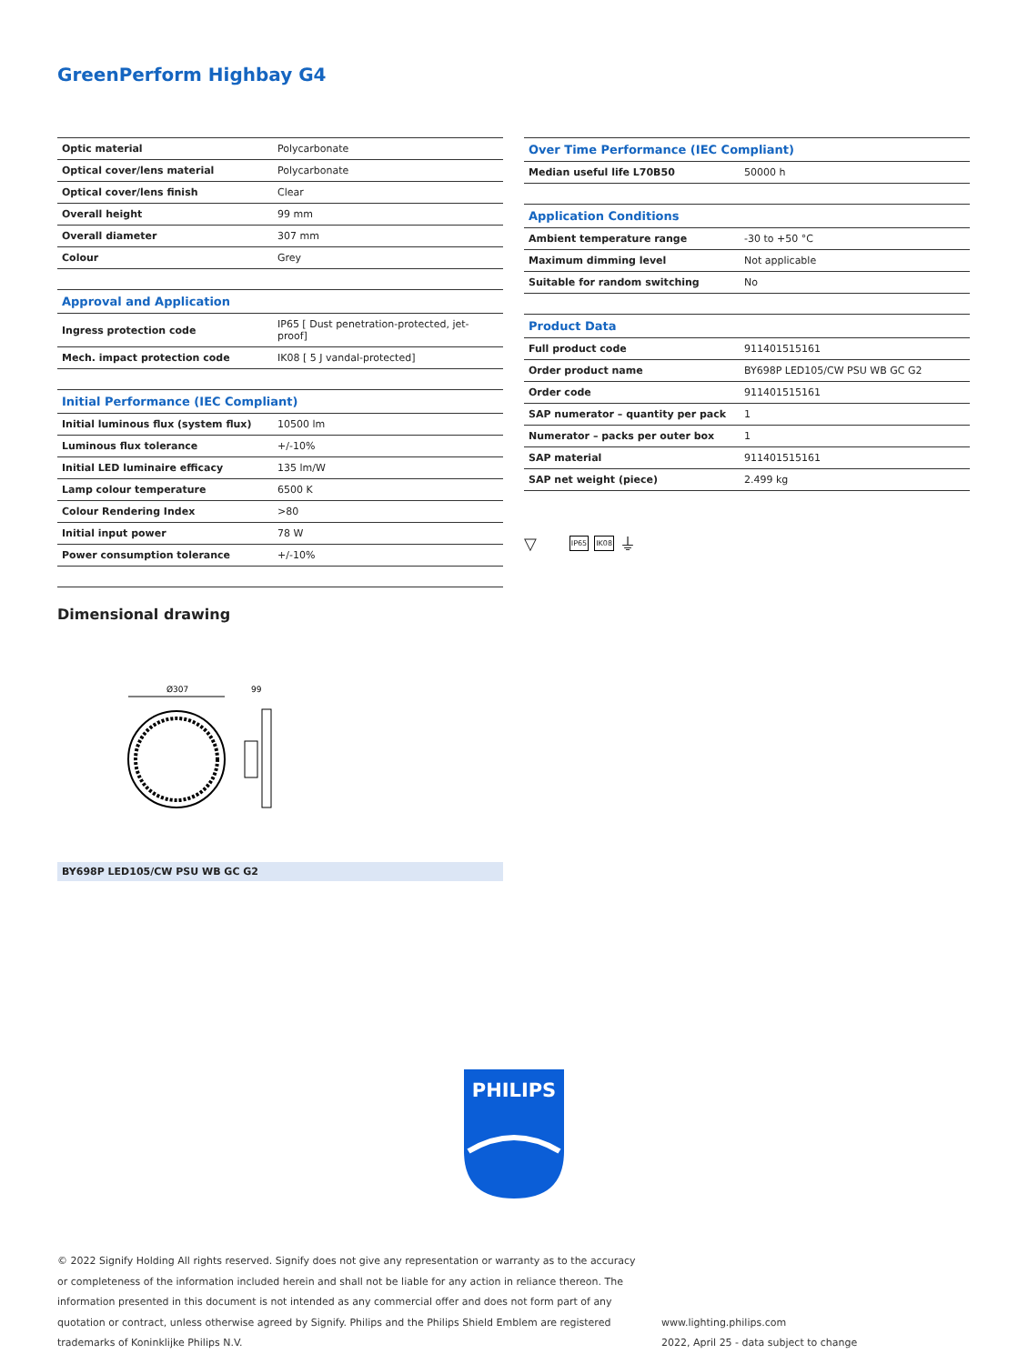GreenPerform Highbay G4
| Optic material | Polycarbonate |
| Optical cover/lens material | Polycarbonate |
| Optical cover/lens finish | Clear |
| Overall height | 99 mm |
| Overall diameter | 307 mm |
| Colour | Grey |
| Approval and Application | |
| Ingress protection code | IP65 [ Dust penetration-protected, jet-proof] |
| Mech. impact protection code | IK08 [ 5 J vandal-protected] |
| Initial Performance (IEC Compliant) | |
| Initial luminous flux (system flux) | 10500 lm |
| Luminous flux tolerance | +/-10% |
| Initial LED luminaire efficacy | 135 lm/W |
| Lamp colour temperature | 6500 K |
| Colour Rendering Index | >80 |
| Initial input power | 78 W |
| Power consumption tolerance | +/-10% |
| Over Time Performance (IEC Compliant) | |
| --- | --- |
| Median useful life L70B50 | 50000 h |
| Application Conditions | |
| Ambient temperature range | -30 to +50 °C |
| Maximum dimming level | Not applicable |
| Suitable for random switching | No |
| Product Data | |
| Full product code | 911401515161 |
| Order product name | BY698P LED105/CW PSU WB GC G2 |
| Order code | 911401515161 |
| SAP numerator – quantity per pack | 1 |
| Numerator – packs per outer box | 1 |
| SAP material | 911401515161 |
| SAP net weight (piece) | 2.499 kg |
▽ IP65 IK08 ⏚
Dimensional drawing
Ø307
99
BY698P LED105/CW PSU WB GC G2
PHILIPS
© 2022 Signify Holding All rights reserved. Signify does not give any representation or warranty as to the accuracy or completeness of the information included herein and shall not be liable for any action in reliance thereon. The information presented in this document is not intended as any commercial offer and does not form part of any quotation or contract, unless otherwise agreed by Signify. Philips and the Philips Shield Emblem are registered trademarks of Koninklijke Philips N.V.
www.lighting.philips.com
2022, April 25 - data subject to change